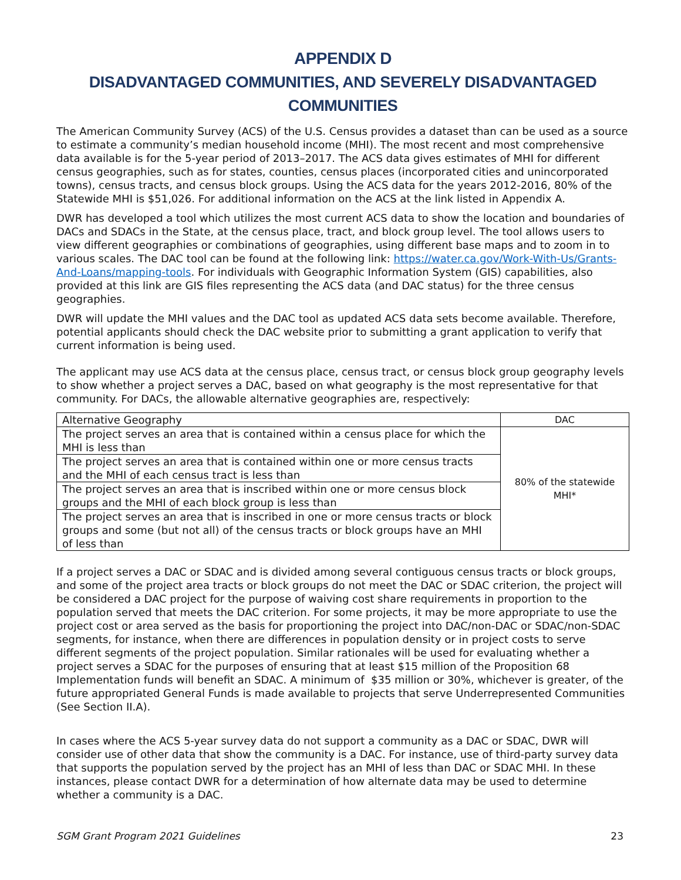APPENDIX D
DISADVANTAGED COMMUNITIES, AND SEVERELY DISADVANTAGED COMMUNITIES
The American Community Survey (ACS) of the U.S. Census provides a dataset than can be used as a source to estimate a community’s median household income (MHI). The most recent and most comprehensive data available is for the 5-year period of 2013–2017. The ACS data gives estimates of MHI for different census geographies, such as for states, counties, census places (incorporated cities and unincorporated towns), census tracts, and census block groups. Using the ACS data for the years 2012-2016, 80% of the Statewide MHI is $51,026. For additional information on the ACS at the link listed in Appendix A.
DWR has developed a tool which utilizes the most current ACS data to show the location and boundaries of DACs and SDACs in the State, at the census place, tract, and block group level. The tool allows users to view different geographies or combinations of geographies, using different base maps and to zoom in to various scales. The DAC tool can be found at the following link: https://water.ca.gov/Work-With-Us/Grants-And-Loans/mapping-tools. For individuals with Geographic Information System (GIS) capabilities, also provided at this link are GIS files representing the ACS data (and DAC status) for the three census geographies.
DWR will update the MHI values and the DAC tool as updated ACS data sets become available. Therefore, potential applicants should check the DAC website prior to submitting a grant application to verify that current information is being used.
The applicant may use ACS data at the census place, census tract, or census block group geography levels to show whether a project serves a DAC, based on what geography is the most representative for that community. For DACs, the allowable alternative geographies are, respectively:
| Alternative Geography | DAC |
| --- | --- |
| The project serves an area that is contained within a census place for which the MHI is less than | 80% of the statewide MHI* |
| The project serves an area that is contained within one or more census tracts and the MHI of each census tract is less than | |
| The project serves an area that is inscribed within one or more census block groups and the MHI of each block group is less than | |
| The project serves an area that is inscribed in one or more census tracts or block groups and some (but not all) of the census tracts or block groups have an MHI of less than | |
If a project serves a DAC or SDAC and is divided among several contiguous census tracts or block groups, and some of the project area tracts or block groups do not meet the DAC or SDAC criterion, the project will be considered a DAC project for the purpose of waiving cost share requirements in proportion to the population served that meets the DAC criterion. For some projects, it may be more appropriate to use the project cost or area served as the basis for proportioning the project into DAC/non-DAC or SDAC/non-SDAC segments, for instance, when there are differences in population density or in project costs to serve different segments of the project population. Similar rationales will be used for evaluating whether a project serves a SDAC for the purposes of ensuring that at least $15 million of the Proposition 68 Implementation funds will benefit an SDAC. A minimum of $35 million or 30%, whichever is greater, of the future appropriated General Funds is made available to projects that serve Underrepresented Communities (See Section II.A).
In cases where the ACS 5-year survey data do not support a community as a DAC or SDAC, DWR will consider use of other data that show the community is a DAC. For instance, use of third-party survey data that supports the population served by the project has an MHI of less than DAC or SDAC MHI. In these instances, please contact DWR for a determination of how alternate data may be used to determine whether a community is a DAC.
SGM Grant Program 2021 Guidelines 23